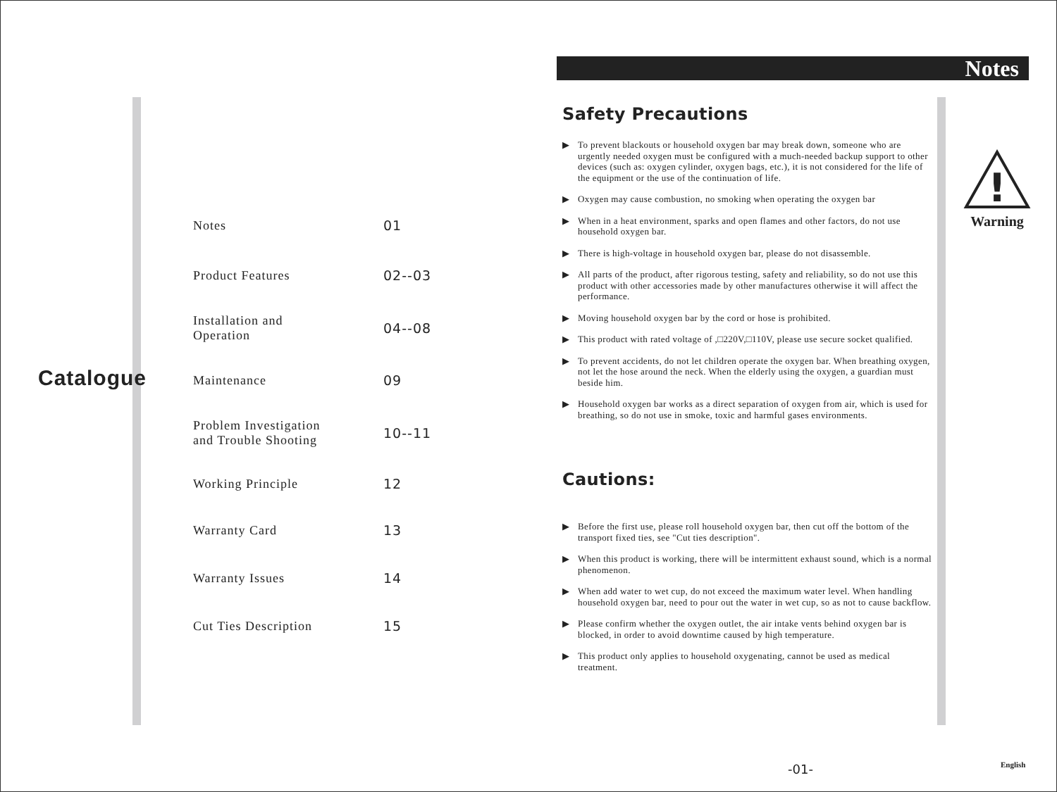Catalogue
Notes 01
Product Features 02--03
Installation and
Operation 04--08
Maintenance 09
Problem Investigation
and Trouble Shooting 10--11
Working Principle 12
Warranty Card 13
Warranty Issues 14
Cut Ties Description 15
Notes
Safety Precautions
To prevent blackouts or household oxygen bar may break down, someone who are urgently needed oxygen must be configured with a much-needed backup support to other devices (such as: oxygen cylinder, oxygen bags, etc.), it is not considered for the life of the equipment or the use of the continuation of life.
Oxygen may cause combustion, no smoking when operating the oxygen bar
When in a heat environment, sparks and open flames and other factors, do not use household oxygen bar.
There is high-voltage in household oxygen bar, please do not disassemble.
All parts of the product, after rigorous testing, safety and reliability, so do not use this product with other accessories made by other manufactures otherwise it will affect the performance.
Moving household oxygen bar by the cord or hose is prohibited.
This product with rated voltage of ,□220V,□110V, please use secure socket qualified.
To prevent accidents, do not let children operate the oxygen bar. When breathing oxygen, not let the hose around the neck. When the elderly using the oxygen, a guardian must beside him.
Household oxygen bar works as a direct separation of oxygen from air, which is used for breathing, so do not use in smoke, toxic and harmful gases environments.
Cautions:
Before the first use, please roll household oxygen bar, then cut off the bottom of the transport fixed ties, see "Cut ties description".
When this product is working, there will be intermittent exhaust sound, which is a normal phenomenon.
When add water to wet cup, do not exceed the maximum water level. When handling household oxygen bar, need to pour out the water in wet cup, so as not to cause backflow.
Please confirm whether the oxygen outlet, the air intake vents behind oxygen bar is blocked, in order to avoid downtime caused by high temperature.
This product only applies to household oxygenating, cannot be used as medical treatment.
!
Warning
-01- English